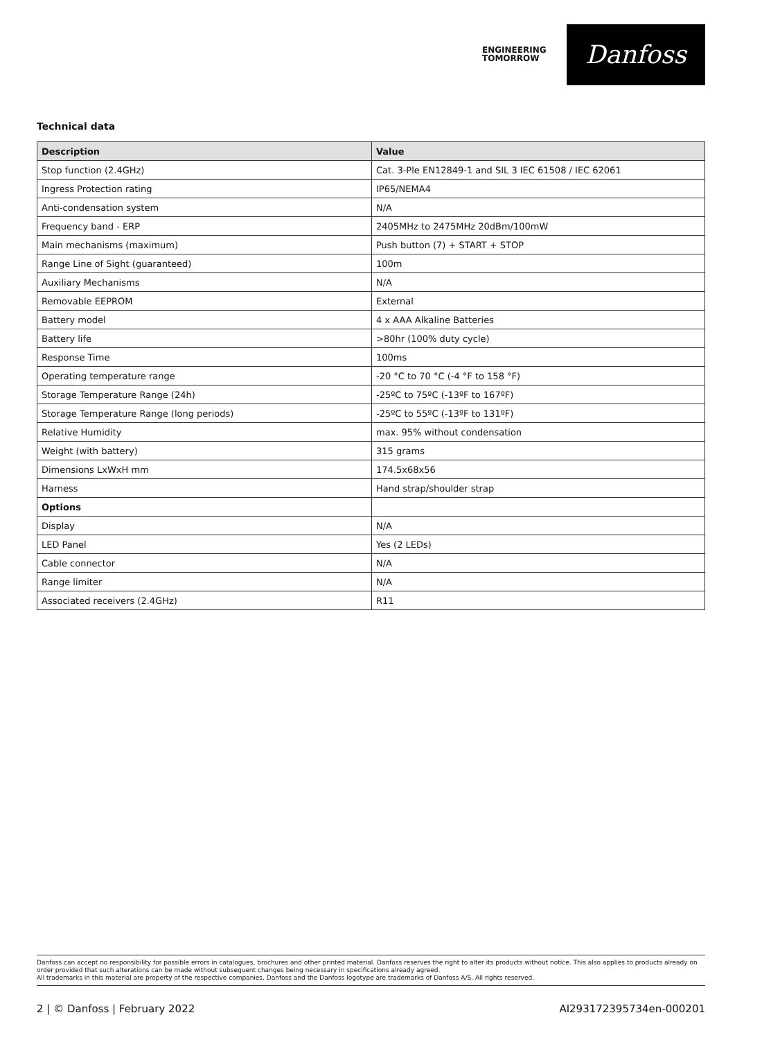ENGINEERING
TOMORROW
Danfoss
Technical data
| Description | Value |
| --- | --- |
| Stop function (2.4GHz) | Cat. 3-Ple EN12849-1 and SIL 3 IEC 61508 / IEC 62061 |
| Ingress Protection rating | IP65/NEMA4 |
| Anti-condensation system | N/A |
| Frequency band - ERP | 2405MHz to 2475MHz 20dBm/100mW |
| Main mechanisms (maximum) | Push button (7) + START + STOP |
| Range Line of Sight (guaranteed) | 100m |
| Auxiliary Mechanisms | N/A |
| Removable EEPROM | External |
| Battery model | 4 x AAA Alkaline Batteries |
| Battery life | >80hr (100% duty cycle) |
| Response Time | 100ms |
| Operating temperature range | -20 °C to 70 °C (-4 °F to 158 °F) |
| Storage Temperature Range (24h) | -25ºC to 75ºC (-13ºF to 167ºF) |
| Storage Temperature Range (long periods) | -25ºC to 55ºC (-13ºF to 131ºF) |
| Relative Humidity | max. 95% without condensation |
| Weight (with battery) | 315 grams |
| Dimensions LxWxH mm | 174.5x68x56 |
| Harness | Hand strap/shoulder strap |
| Options | |
| Display | N/A |
| LED Panel | Yes (2 LEDs) |
| Cable connector | N/A |
| Range limiter | N/A |
| Associated receivers (2.4GHz) | R11 |
Danfoss can accept no responsibility for possible errors in catalogues, brochures and other printed material. Danfoss reserves the right to alter its products without notice. This also applies to products already on order provided that such alterations can be made without subsequent changes being necessary in specifications already agreed.
All trademarks in this material are property of the respective companies. Danfoss and the Danfoss logotype are trademarks of Danfoss A/S. All rights reserved.
2 | © Danfoss | February 2022 AI293172395734en-000201